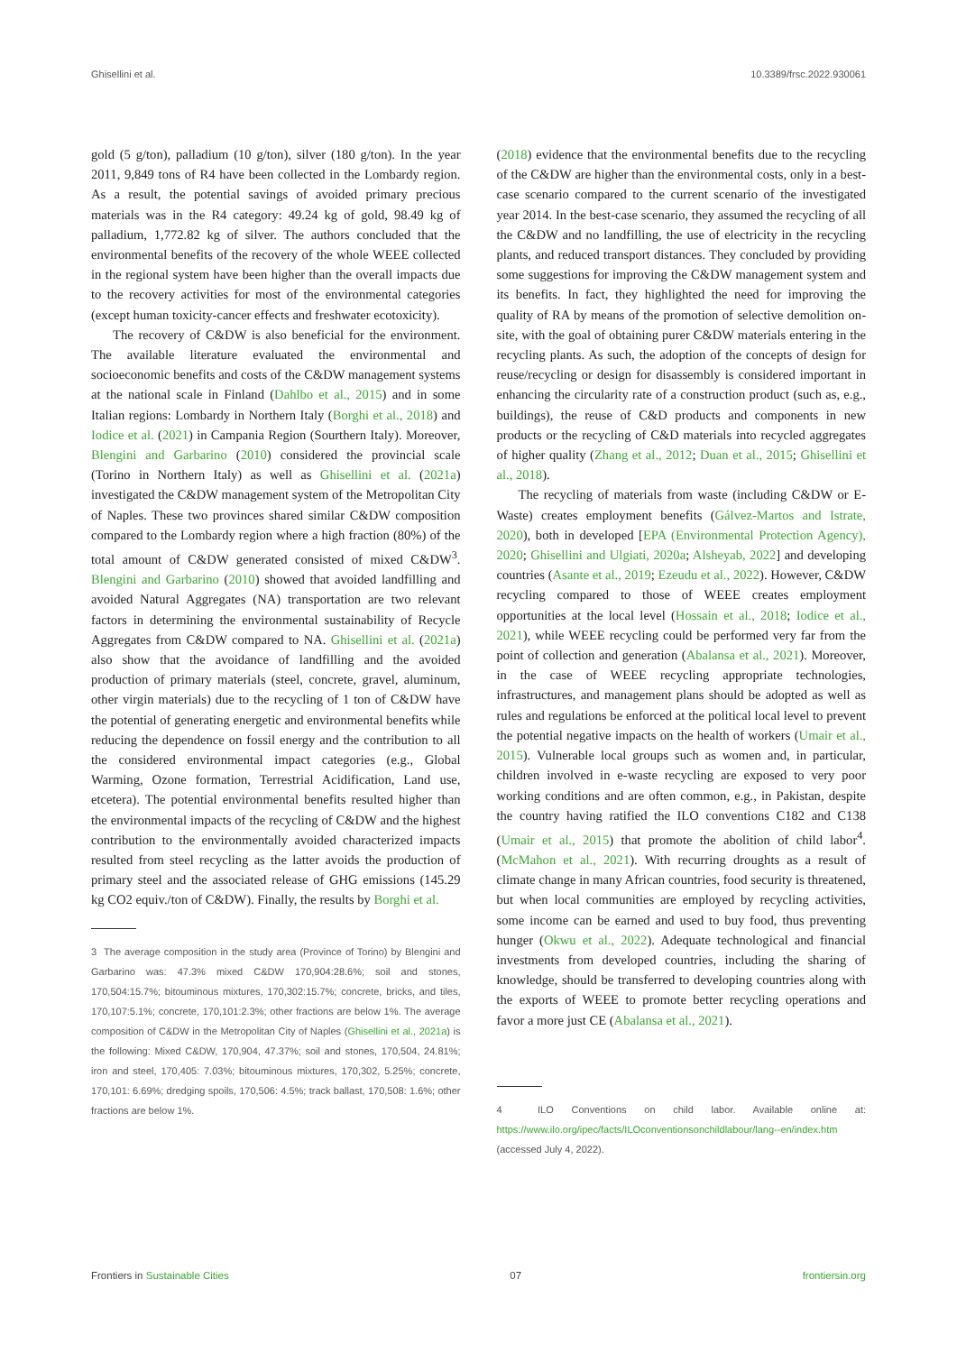Ghisellini et al. 10.3389/frsc.2022.930061
gold (5 g/ton), palladium (10 g/ton), silver (180 g/ton). In the year 2011, 9,849 tons of R4 have been collected in the Lombardy region. As a result, the potential savings of avoided primary precious materials was in the R4 category: 49.24 kg of gold, 98.49 kg of palladium, 1,772.82 kg of silver. The authors concluded that the environmental benefits of the recovery of the whole WEEE collected in the regional system have been higher than the overall impacts due to the recovery activities for most of the environmental categories (except human toxicity-cancer effects and freshwater ecotoxicity).
The recovery of C&DW is also beneficial for the environment. The available literature evaluated the environmental and socioeconomic benefits and costs of the C&DW management systems at the national scale in Finland (Dahlbo et al., 2015) and in some Italian regions: Lombardy in Northern Italy (Borghi et al., 2018) and Iodice et al. (2021) in Campania Region (Sourthern Italy). Moreover, Blengini and Garbarino (2010) considered the provincial scale (Torino in Northern Italy) as well as Ghisellini et al. (2021a) investigated the C&DW management system of the Metropolitan City of Naples. These two provinces shared similar C&DW composition compared to the Lombardy region where a high fraction (80%) of the total amount of C&DW generated consisted of mixed C&DW<sup>3</sup>. Blengini and Garbarino (2010) showed that avoided landfilling and avoided Natural Aggregates (NA) transportation are two relevant factors in determining the environmental sustainability of Recycle Aggregates from C&DW compared to NA. Ghisellini et al. (2021a) also show that the avoidance of landfilling and the avoided production of primary materials (steel, concrete, gravel, aluminum, other virgin materials) due to the recycling of 1 ton of C&DW have the potential of generating energetic and environmental benefits while reducing the dependence on fossil energy and the contribution to all the considered environmental impact categories (e.g., Global Warming, Ozone formation, Terrestrial Acidification, Land use, etcetera). The potential environmental benefits resulted higher than the environmental impacts of the recycling of C&DW and the highest contribution to the environmentally avoided characterized impacts resulted from steel recycling as the latter avoids the production of primary steel and the associated release of GHG emissions (145.29 kg CO2 equiv./ton of C&DW). Finally, the results by Borghi et al.
3 The average composition in the study area (Province of Torino) by Blengini and Garbarino was: 47.3% mixed C&DW 170,904:28.6%; soil and stones, 170,504:15.7%; bitouminous mixtures, 170,302:15.7%; concrete, bricks, and tiles, 170,107:5.1%; concrete, 170,101:2.3%; other fractions are below 1%. The average composition of C&DW in the Metropolitan City of Naples (Ghisellini et al., 2021a) is the following: Mixed C&DW, 170,904, 47.37%; soil and stones, 170,504, 24.81%; iron and steel, 170,405: 7.03%; bitouminous mixtures, 170,302, 5.25%; concrete, 170,101: 6.69%; dredging spoils, 170,506: 4.5%; track ballast, 170,508: 1.6%; other fractions are below 1%.
(2018) evidence that the environmental benefits due to the recycling of the C&DW are higher than the environmental costs, only in a best-case scenario compared to the current scenario of the investigated year 2014. In the best-case scenario, they assumed the recycling of all the C&DW and no landfilling, the use of electricity in the recycling plants, and reduced transport distances. They concluded by providing some suggestions for improving the C&DW management system and its benefits. In fact, they highlighted the need for improving the quality of RA by means of the promotion of selective demolition on-site, with the goal of obtaining purer C&DW materials entering in the recycling plants. As such, the adoption of the concepts of design for reuse/recycling or design for disassembly is considered important in enhancing the circularity rate of a construction product (such as, e.g., buildings), the reuse of C&D products and components in new products or the recycling of C&D materials into recycled aggregates of higher quality (Zhang et al., 2012; Duan et al., 2015; Ghisellini et al., 2018).
The recycling of materials from waste (including C&DW or E-Waste) creates employment benefits (Gálvez-Martos and Istrate, 2020), both in developed [EPA (Environmental Protection Agency), 2020; Ghisellini and Ulgiati, 2020a; Alsheyab, 2022] and developing countries (Asante et al., 2019; Ezeudu et al., 2022). However, C&DW recycling compared to those of WEEE creates employment opportunities at the local level (Hossain et al., 2018; Iodice et al., 2021), while WEEE recycling could be performed very far from the point of collection and generation (Abalansa et al., 2021). Moreover, in the case of WEEE recycling appropriate technologies, infrastructures, and management plans should be adopted as well as rules and regulations be enforced at the political local level to prevent the potential negative impacts on the health of workers (Umair et al., 2015). Vulnerable local groups such as women and, in particular, children involved in e-waste recycling are exposed to very poor working conditions and are often common, e.g., in Pakistan, despite the country having ratified the ILO conventions C182 and C138 (Umair et al., 2015) that promote the abolition of child labor<sup>4</sup>. (McMahon et al., 2021). With recurring droughts as a result of climate change in many African countries, food security is threatened, but when local communities are employed by recycling activities, some income can be earned and used to buy food, thus preventing hunger (Okwu et al., 2022). Adequate technological and financial investments from developed countries, including the sharing of knowledge, should be transferred to developing countries along with the exports of WEEE to promote better recycling operations and favor a more just CE (Abalansa et al., 2021).
4 ILO Conventions on child labor. Available online at: https://www.ilo.org/ipec/facts/ILOconventionsonchildlabour/lang--en/index.htm (accessed July 4, 2022).
Frontiers in Sustainable Cities 07 frontiersin.org